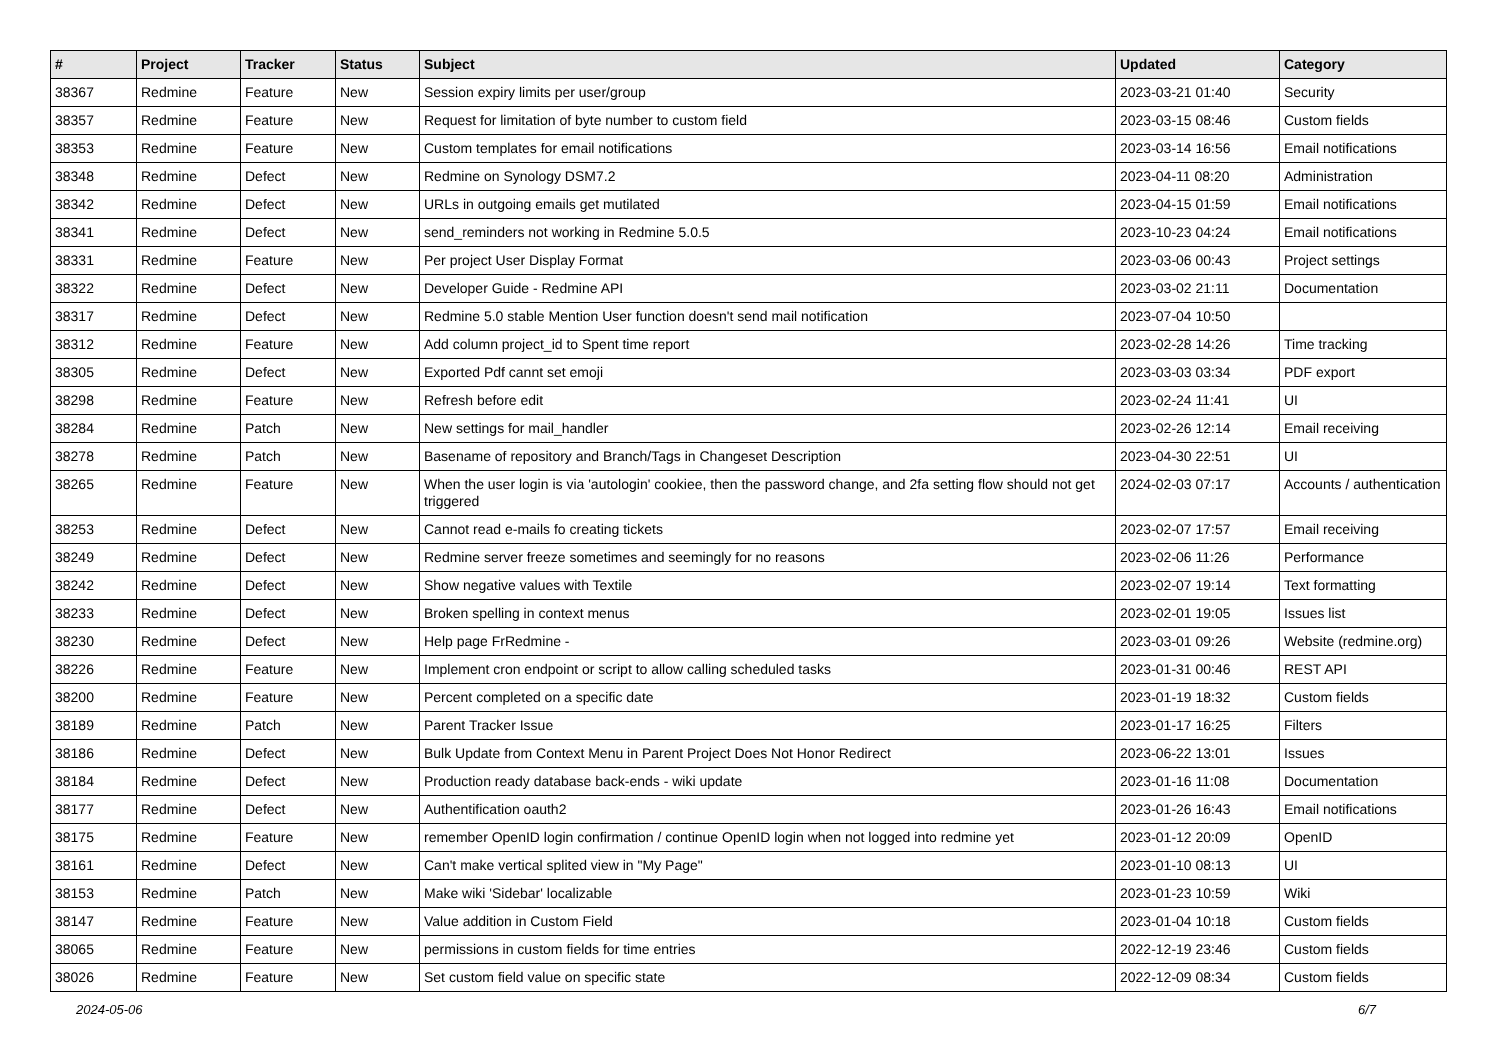| # | Project | Tracker | Status | Subject | Updated | Category |
| --- | --- | --- | --- | --- | --- | --- |
| 38367 | Redmine | Feature | New | Session expiry limits per user/group | 2023-03-21 01:40 | Security |
| 38357 | Redmine | Feature | New | Request for limitation of byte number to custom field | 2023-03-15 08:46 | Custom fields |
| 38353 | Redmine | Feature | New | Custom templates for email notifications | 2023-03-14 16:56 | Email notifications |
| 38348 | Redmine | Defect | New | Redmine on Synology DSM7.2 | 2023-04-11 08:20 | Administration |
| 38342 | Redmine | Defect | New | URLs in outgoing emails get mutilated | 2023-04-15 01:59 | Email notifications |
| 38341 | Redmine | Defect | New | send_reminders not working in Redmine 5.0.5 | 2023-10-23 04:24 | Email notifications |
| 38331 | Redmine | Feature | New | Per project User Display Format | 2023-03-06 00:43 | Project settings |
| 38322 | Redmine | Defect | New | Developer Guide - Redmine API | 2023-03-02 21:11 | Documentation |
| 38317 | Redmine | Defect | New | Redmine 5.0 stable Mention User function doesn't send mail notification | 2023-07-04 10:50 | |
| 38312 | Redmine | Feature | New | Add column project_id to Spent time report | 2023-02-28 14:26 | Time tracking |
| 38305 | Redmine | Defect | New | Exported Pdf cannt set emoji | 2023-03-03 03:34 | PDF export |
| 38298 | Redmine | Feature | New | Refresh before edit | 2023-02-24 11:41 | UI |
| 38284 | Redmine | Patch | New | New settings for mail_handler | 2023-02-26 12:14 | Email receiving |
| 38278 | Redmine | Patch | New | Basename of repository and Branch/Tags in Changeset Description | 2023-04-30 22:51 | UI |
| 38265 | Redmine | Feature | New | When the user login is via 'autologin' cookiee, then the password change, and 2fa setting flow should not get triggered | 2024-02-03 07:17 | Accounts / authentication |
| 38253 | Redmine | Defect | New | Cannot read e-mails fo creating tickets | 2023-02-07 17:57 | Email receiving |
| 38249 | Redmine | Defect | New | Redmine server freeze sometimes and seemingly for no reasons | 2023-02-06 11:26 | Performance |
| 38242 | Redmine | Defect | New | Show negative values with Textile | 2023-02-07 19:14 | Text formatting |
| 38233 | Redmine | Defect | New | Broken spelling in context menus | 2023-02-01 19:05 | Issues list |
| 38230 | Redmine | Defect | New | Help page FrRedmine - | 2023-03-01 09:26 | Website (redmine.org) |
| 38226 | Redmine | Feature | New | Implement cron endpoint or script to allow calling scheduled tasks | 2023-01-31 00:46 | REST API |
| 38200 | Redmine | Feature | New | Percent completed on a specific date | 2023-01-19 18:32 | Custom fields |
| 38189 | Redmine | Patch | New | Parent Tracker Issue | 2023-01-17 16:25 | Filters |
| 38186 | Redmine | Defect | New | Bulk Update from Context Menu in Parent Project Does Not Honor Redirect | 2023-06-22 13:01 | Issues |
| 38184 | Redmine | Defect | New | Production ready database back-ends - wiki update | 2023-01-16 11:08 | Documentation |
| 38177 | Redmine | Defect | New | Authentification oauth2 | 2023-01-26 16:43 | Email notifications |
| 38175 | Redmine | Feature | New | remember OpenID login confirmation / continue OpenID login when not logged into redmine yet | 2023-01-12 20:09 | OpenID |
| 38161 | Redmine | Defect | New | Can't make vertical splited view in "My Page" | 2023-01-10 08:13 | UI |
| 38153 | Redmine | Patch | New | Make wiki 'Sidebar' localizable | 2023-01-23 10:59 | Wiki |
| 38147 | Redmine | Feature | New | Value addition in Custom Field | 2023-01-04 10:18 | Custom fields |
| 38065 | Redmine | Feature | New | permissions in custom fields for time entries | 2022-12-19 23:46 | Custom fields |
| 38026 | Redmine | Feature | New | Set custom field value on specific state | 2022-12-09 08:34 | Custom fields |
2024-05-06 6/7